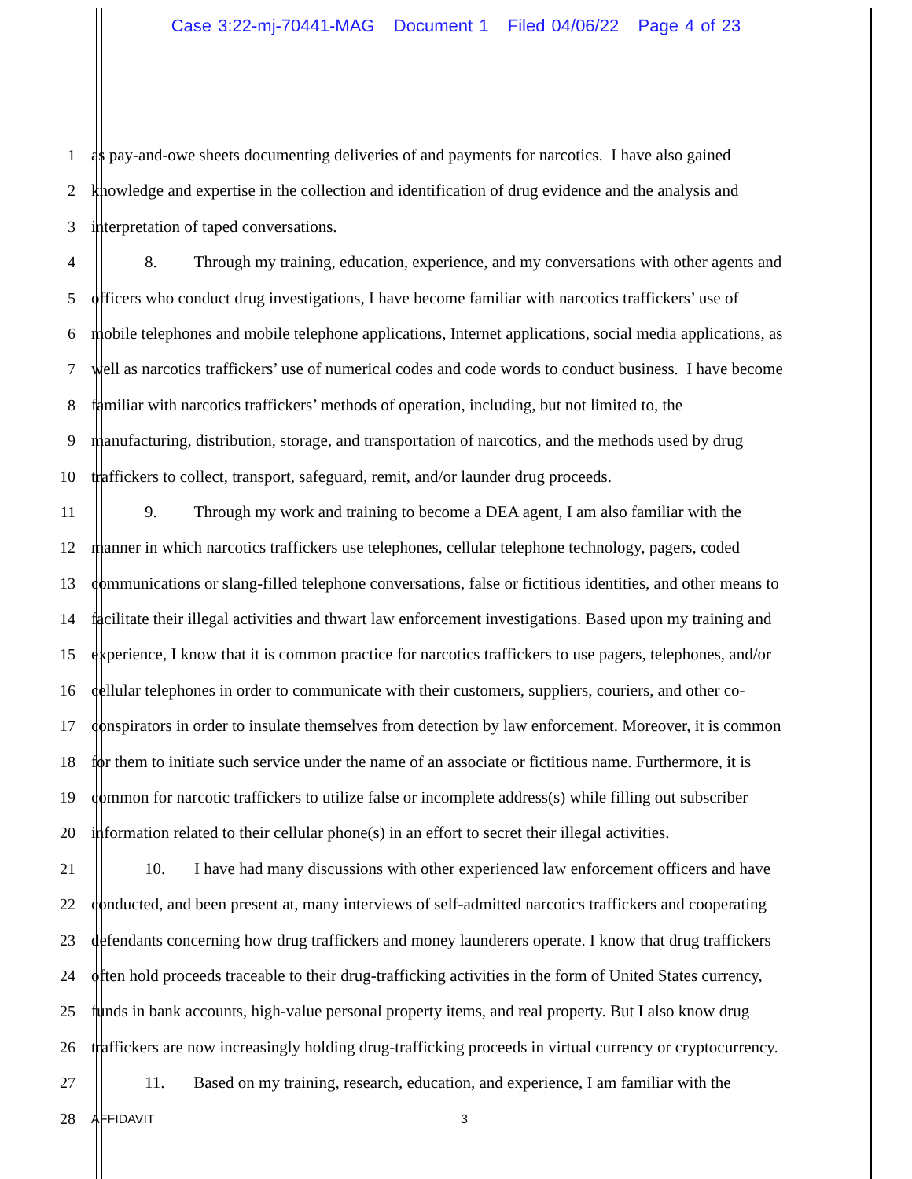Case 3:22-mj-70441-MAG Document 1 Filed 04/06/22 Page 4 of 23
1 as pay-and-owe sheets documenting deliveries of and payments for narcotics. I have also gained
2 knowledge and expertise in the collection and identification of drug evidence and the analysis and
3 interpretation of taped conversations.
4 8. Through my training, education, experience, and my conversations with other agents and
5 officers who conduct drug investigations, I have become familiar with narcotics traffickers’ use of
6 mobile telephones and mobile telephone applications, Internet applications, social media applications, as
7 well as narcotics traffickers’ use of numerical codes and code words to conduct business. I have become
8 familiar with narcotics traffickers’ methods of operation, including, but not limited to, the
9 manufacturing, distribution, storage, and transportation of narcotics, and the methods used by drug
10 traffickers to collect, transport, safeguard, remit, and/or launder drug proceeds.
11 9. Through my work and training to become a DEA agent, I am also familiar with the
12 manner in which narcotics traffickers use telephones, cellular telephone technology, pagers, coded
13 communications or slang-filled telephone conversations, false or fictitious identities, and other means to
14 facilitate their illegal activities and thwart law enforcement investigations. Based upon my training and
15 experience, I know that it is common practice for narcotics traffickers to use pagers, telephones, and/or
16 cellular telephones in order to communicate with their customers, suppliers, couriers, and other co-
17 conspirators in order to insulate themselves from detection by law enforcement. Moreover, it is common
18 for them to initiate such service under the name of an associate or fictitious name. Furthermore, it is
19 common for narcotic traffickers to utilize false or incomplete address(s) while filling out subscriber
20 information related to their cellular phone(s) in an effort to secret their illegal activities.
21 10. I have had many discussions with other experienced law enforcement officers and have
22 conducted, and been present at, many interviews of self-admitted narcotics traffickers and cooperating
23 defendants concerning how drug traffickers and money launderers operate. I know that drug traffickers
24 often hold proceeds traceable to their drug-trafficking activities in the form of United States currency,
25 funds in bank accounts, high-value personal property items, and real property. But I also know drug
26 traffickers are now increasingly holding drug-trafficking proceeds in virtual currency or cryptocurrency.
27 11. Based on my training, research, education, and experience, I am familiar with the
28 AFFIDAVIT 3